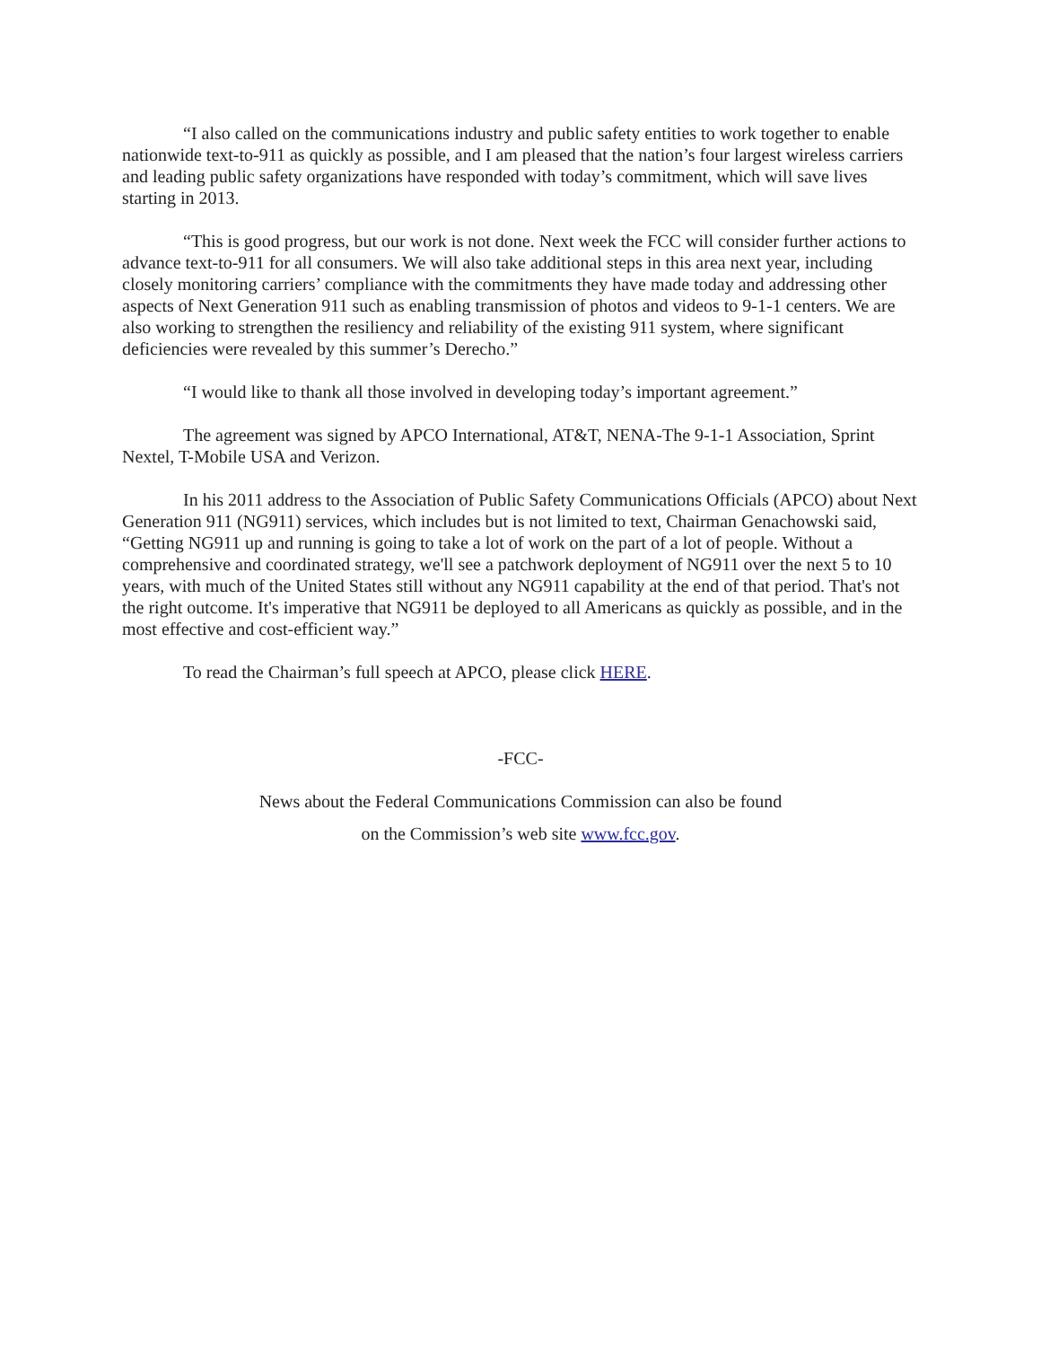“I also called on the communications industry and public safety entities to work together to enable nationwide text-to-911 as quickly as possible, and I am pleased that the nation’s four largest wireless carriers and leading public safety organizations have responded with today’s commitment, which will save lives starting in 2013.
“This is good progress, but our work is not done. Next week the FCC will consider further actions to advance text-to-911 for all consumers. We will also take additional steps in this area next year, including closely monitoring carriers’ compliance with the commitments they have made today and addressing other aspects of Next Generation 911 such as enabling transmission of photos and videos to 9-1-1 centers. We are also working to strengthen the resiliency and reliability of the existing 911 system, where significant deficiencies were revealed by this summer’s Derecho.”
“I would like to thank all those involved in developing today’s important agreement.”
The agreement was signed by APCO International, AT&T, NENA-The 9-1-1 Association, Sprint Nextel, T-Mobile USA and Verizon.
In his 2011 address to the Association of Public Safety Communications Officials (APCO) about Next Generation 911 (NG911) services, which includes but is not limited to text, Chairman Genachowski said, “Getting NG911 up and running is going to take a lot of work on the part of a lot of people. Without a comprehensive and coordinated strategy, we'll see a patchwork deployment of NG911 over the next 5 to 10 years, with much of the United States still without any NG911 capability at the end of that period. That's not the right outcome. It's imperative that NG911 be deployed to all Americans as quickly as possible, and in the most effective and cost-efficient way.”
To read the Chairman’s full speech at APCO, please click HERE.
-FCC-
News about the Federal Communications Commission can also be found
on the Commission’s web site www.fcc.gov.